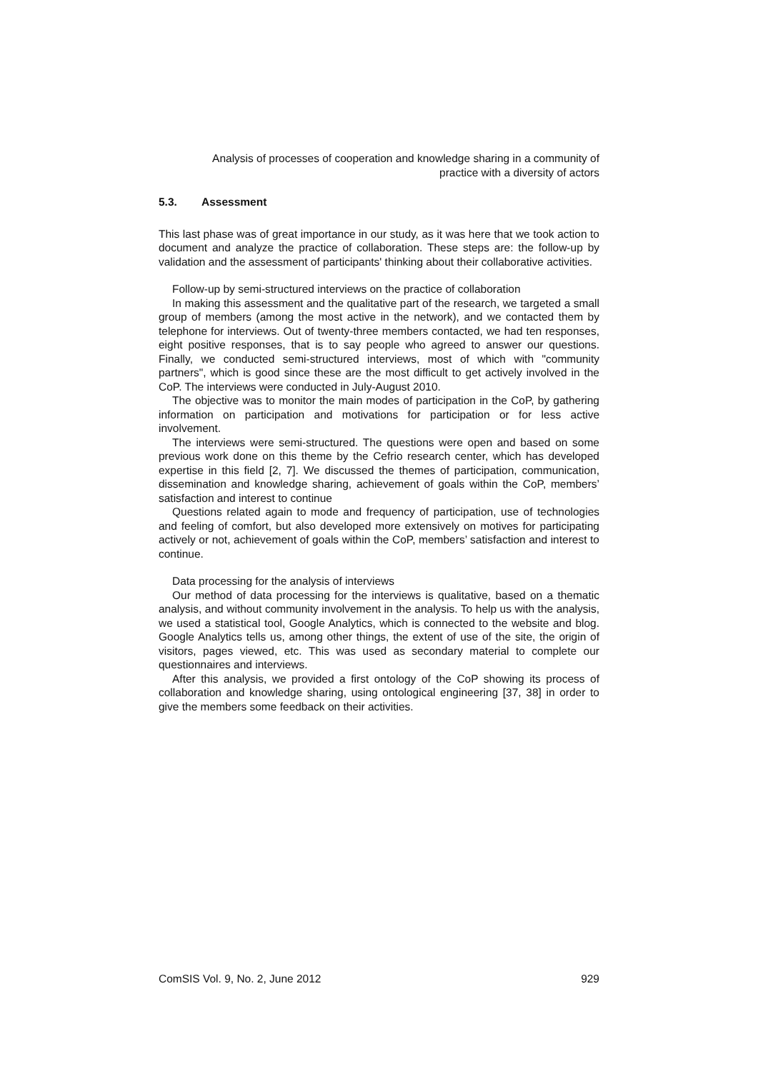Analysis of processes of cooperation and knowledge sharing in a community of
practice with a diversity of actors
5.3. Assessment
This last phase was of great importance in our study, as it was here that we took action to document and analyze the practice of collaboration. These steps are: the follow-up by validation and the assessment of participants' thinking about their collaborative activities.
Follow-up by semi-structured interviews on the practice of collaboration
In making this assessment and the qualitative part of the research, we targeted a small group of members (among the most active in the network), and we contacted them by telephone for interviews. Out of twenty-three members contacted, we had ten responses, eight positive responses, that is to say people who agreed to answer our questions. Finally, we conducted semi-structured interviews, most of which with "community partners", which is good since these are the most difficult to get actively involved in the CoP. The interviews were conducted in July-August 2010.
The objective was to monitor the main modes of participation in the CoP, by gathering information on participation and motivations for participation or for less active involvement.
The interviews were semi-structured. The questions were open and based on some previous work done on this theme by the Cefrio research center, which has developed expertise in this field [2, 7]. We discussed the themes of participation, communication, dissemination and knowledge sharing, achievement of goals within the CoP, members’ satisfaction and interest to continue
Questions related again to mode and frequency of participation, use of technologies and feeling of comfort, but also developed more extensively on motives for participating actively or not, achievement of goals within the CoP, members’ satisfaction and interest to continue.
Data processing for the analysis of interviews
Our method of data processing for the interviews is qualitative, based on a thematic analysis, and without community involvement in the analysis. To help us with the analysis, we used a statistical tool, Google Analytics, which is connected to the website and blog. Google Analytics tells us, among other things, the extent of use of the site, the origin of visitors, pages viewed, etc. This was used as secondary material to complete our questionnaires and interviews.
After this analysis, we provided a first ontology of the CoP showing its process of collaboration and knowledge sharing, using ontological engineering [37, 38] in order to give the members some feedback on their activities.
ComSIS Vol. 9, No. 2, June 2012 929